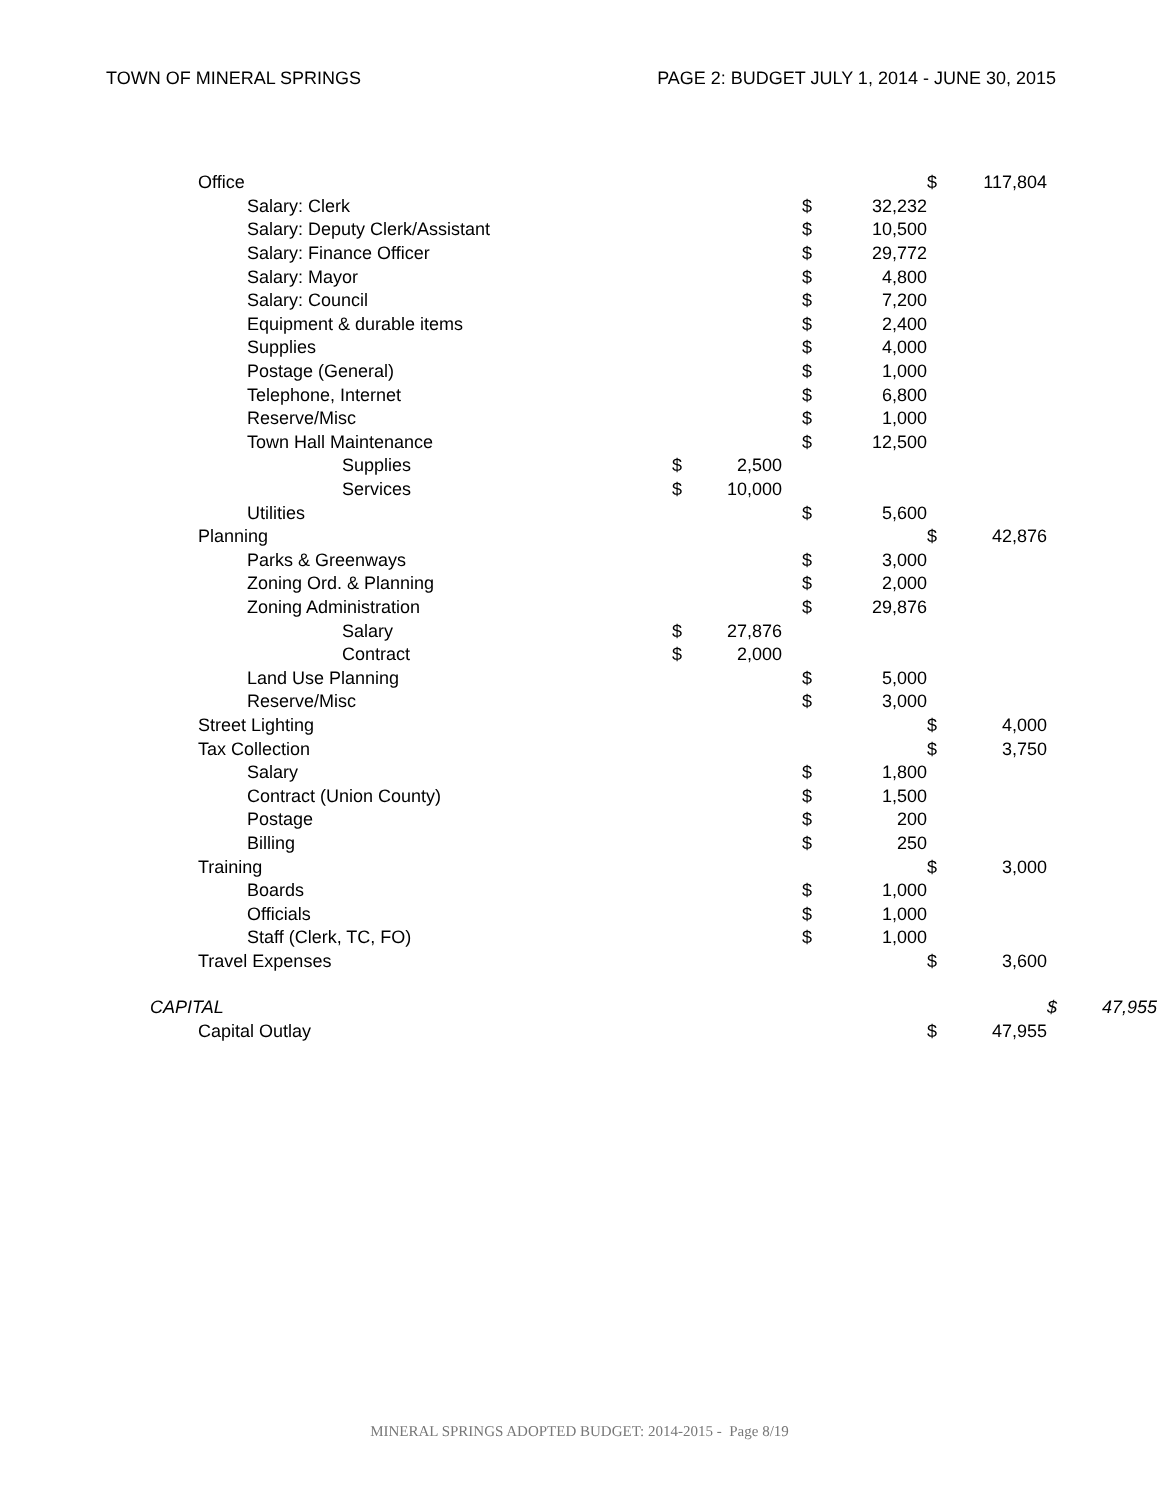TOWN OF MINERAL SPRINGS PAGE 2: BUDGET JULY 1, 2014 - JUNE 30, 2015
| Office | | | | | | $ | 117,804 | | |
| Salary: Clerk | | | | $ | 32,232 | | | | |
| Salary: Deputy Clerk/Assistant | | | | $ | 10,500 | | | | |
| Salary: Finance Officer | | | | $ | 29,772 | | | | |
| Salary: Mayor | | | | $ | 4,800 | | | | |
| Salary: Council | | | | $ | 7,200 | | | | |
| Equipment & durable items | | | | $ | 2,400 | | | | |
| Supplies | | | | $ | 4,000 | | | | |
| Postage (General) | | | | $ | 1,000 | | | | |
| Telephone, Internet | | | | $ | 6,800 | | | | |
| Reserve/Misc | | | | $ | 1,000 | | | | |
| Town Hall Maintenance | | | | $ | 12,500 | | | | |
| Supplies | $ | 2,500 | | | | | | | |
| Services | $ | 10,000 | | | | | | | |
| Utilities | | | | $ | 5,600 | | | | |
| Planning | | | | | | $ | 42,876 | | |
| Parks & Greenways | | | | $ | 3,000 | | | | |
| Zoning Ord. & Planning | | | | $ | 2,000 | | | | |
| Zoning Administration | | | | $ | 29,876 | | | | |
| Salary | $ | 27,876 | | | | | | | |
| Contract | $ | 2,000 | | | | | | | |
| Land Use Planning | | | | $ | 5,000 | | | | |
| Reserve/Misc | | | | $ | 3,000 | | | | |
| Street Lighting | | | | | | $ | 4,000 | | |
| Tax Collection | | | | | | $ | 3,750 | | |
| Salary | | | | $ | 1,800 | | | | |
| Contract (Union County) | | | | $ | 1,500 | | | | |
| Postage | | | | $ | 200 | | | | |
| Billing | | | | $ | 250 | | | | |
| Training | | | | | | $ | 3,000 | | |
| Boards | | | | $ | 1,000 | | | | |
| Officials | | | | $ | 1,000 | | | | |
| Staff (Clerk, TC, FO) | | | | $ | 1,000 | | | | |
| Travel Expenses | | | | | | $ | 3,600 | | |
| CAPITAL | | | | | | | | $ | 47,955 |
| Capital Outlay | | | | | | $ | 47,955 | | |
MINERAL SPRINGS ADOPTED BUDGET: 2014-2015 - Page 8/19